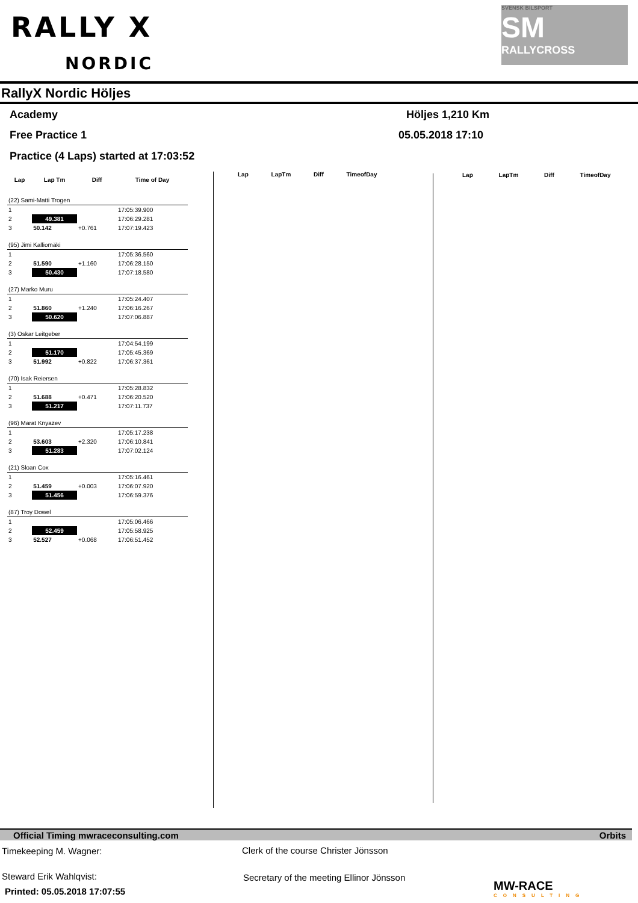RALLY X
NORDIC
SVENSK BILSPORT
SM
RALLYCROSS
RallyX Nordic Höljes
Academy Höljes 1,210 Km
Free Practice 1 05.05.2018 17:10
Practice (4 Laps) started at 17:03:52
| Lap | Lap Tm | Diff | Time of Day |
| --- | --- | --- | --- |
| (22) Sami-Matti Trogen | | | |
| 1 | | | 17:05:39.900 |
| 2 | 49.381 | | 17:06:29.281 |
| 3 | 50.142 | +0.761 | 17:07:19.423 |
| (95) Jimi Kalliomäki | | | |
| 1 | | | 17:05:36.560 |
| 2 | 51.590 | +1.160 | 17:06:28.150 |
| 3 | 50.430 | | 17:07:18.580 |
| (27) Marko Muru | | | |
| 1 | | | 17:05:24.407 |
| 2 | 51.860 | +1.240 | 17:06:16.267 |
| 3 | 50.620 | | 17:07:06.887 |
| (3) Oskar Leitgeber | | | |
| 1 | | | 17:04:54.199 |
| 2 | 51.170 | | 17:05:45.369 |
| 3 | 51.992 | +0.822 | 17:06:37.361 |
| (70) Isak Reiersen | | | |
| 1 | | | 17:05:28.832 |
| 2 | 51.688 | +0.471 | 17:06:20.520 |
| 3 | 51.217 | | 17:07:11.737 |
| (96) Marat Knyazev | | | |
| 1 | | | 17:05:17.238 |
| 2 | 53.603 | +2.320 | 17:06:10.841 |
| 3 | 51.283 | | 17:07:02.124 |
| (21) Sloan Cox | | | |
| 1 | | | 17:05:16.461 |
| 2 | 51.459 | +0.003 | 17:06:07.920 |
| 3 | 51.456 | | 17:06:59.376 |
| (87) Troy Dowel | | | |
| 1 | | | 17:05:06.466 |
| 2 | 52.459 | | 17:05:58.925 |
| 3 | 52.527 | +0.068 | 17:06:51.452 |
Lap LapTm Diff TimeofDay Lap LapTm Diff TimeofDay
Official Timing mwraceconsulting.com Orbits
Timekeeping M. Wagner:
Clerk of the course Christer Jönsson
Steward Erik Wahlqvist:
Secretary of the meeting Ellinor Jönsson
Printed: 05.05.2018 17:07:55
MW-RACE
CONSULTING